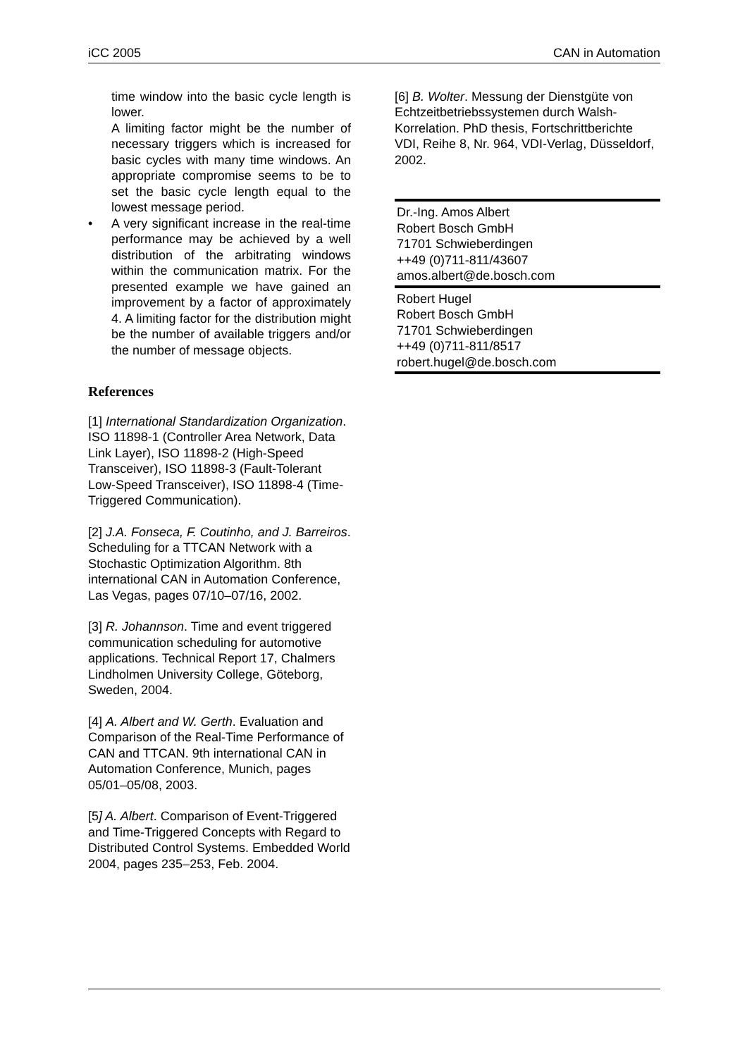iCC 2005 CAN in Automation
time window into the basic cycle length is lower.
A limiting factor might be the number of necessary triggers which is increased for basic cycles with many time windows. An appropriate compromise seems to be to set the basic cycle length equal to the lowest message period.
• A very significant increase in the real-time performance may be achieved by a well distribution of the arbitrating windows within the communication matrix. For the presented example we have gained an improvement by a factor of approximately 4. A limiting factor for the distribution might be the number of available triggers and/or the number of message objects.
References
[1] International Standardization Organization. ISO 11898-1 (Controller Area Network, Data Link Layer), ISO 11898-2 (High-Speed Transceiver), ISO 11898-3 (Fault-Tolerant Low-Speed Transceiver), ISO 11898-4 (Time-Triggered Communication).
[2] J.A. Fonseca, F. Coutinho, and J. Barreiros. Scheduling for a TTCAN Network with a Stochastic Optimization Algorithm. 8th international CAN in Automation Conference, Las Vegas, pages 07/10–07/16, 2002.
[3] R. Johannson. Time and event triggered communication scheduling for automotive applications. Technical Report 17, Chalmers Lindholmen University College, Göteborg, Sweden, 2004.
[4] A. Albert and W. Gerth. Evaluation and Comparison of the Real-Time Performance of CAN and TTCAN. 9th international CAN in Automation Conference, Munich, pages 05/01–05/08, 2003.
[5] A. Albert. Comparison of Event-Triggered and Time-Triggered Concepts with Regard to Distributed Control Systems. Embedded World 2004, pages 235–253, Feb. 2004.
[6] B. Wolter. Messung der Dienstgüte von Echtzeitbetriebssystemen durch Walsh-Korrelation. PhD thesis, Fortschrittberichte VDI, Reihe 8, Nr. 964, VDI-Verlag, Düsseldorf, 2002.
Dr.-Ing. Amos Albert
Robert Bosch GmbH
71701 Schwieberdingen
++49 (0)711-811/43607
amos.albert@de.bosch.com
Robert Hugel
Robert Bosch GmbH
71701 Schwieberdingen
++49 (0)711-811/8517
robert.hugel@de.bosch.com